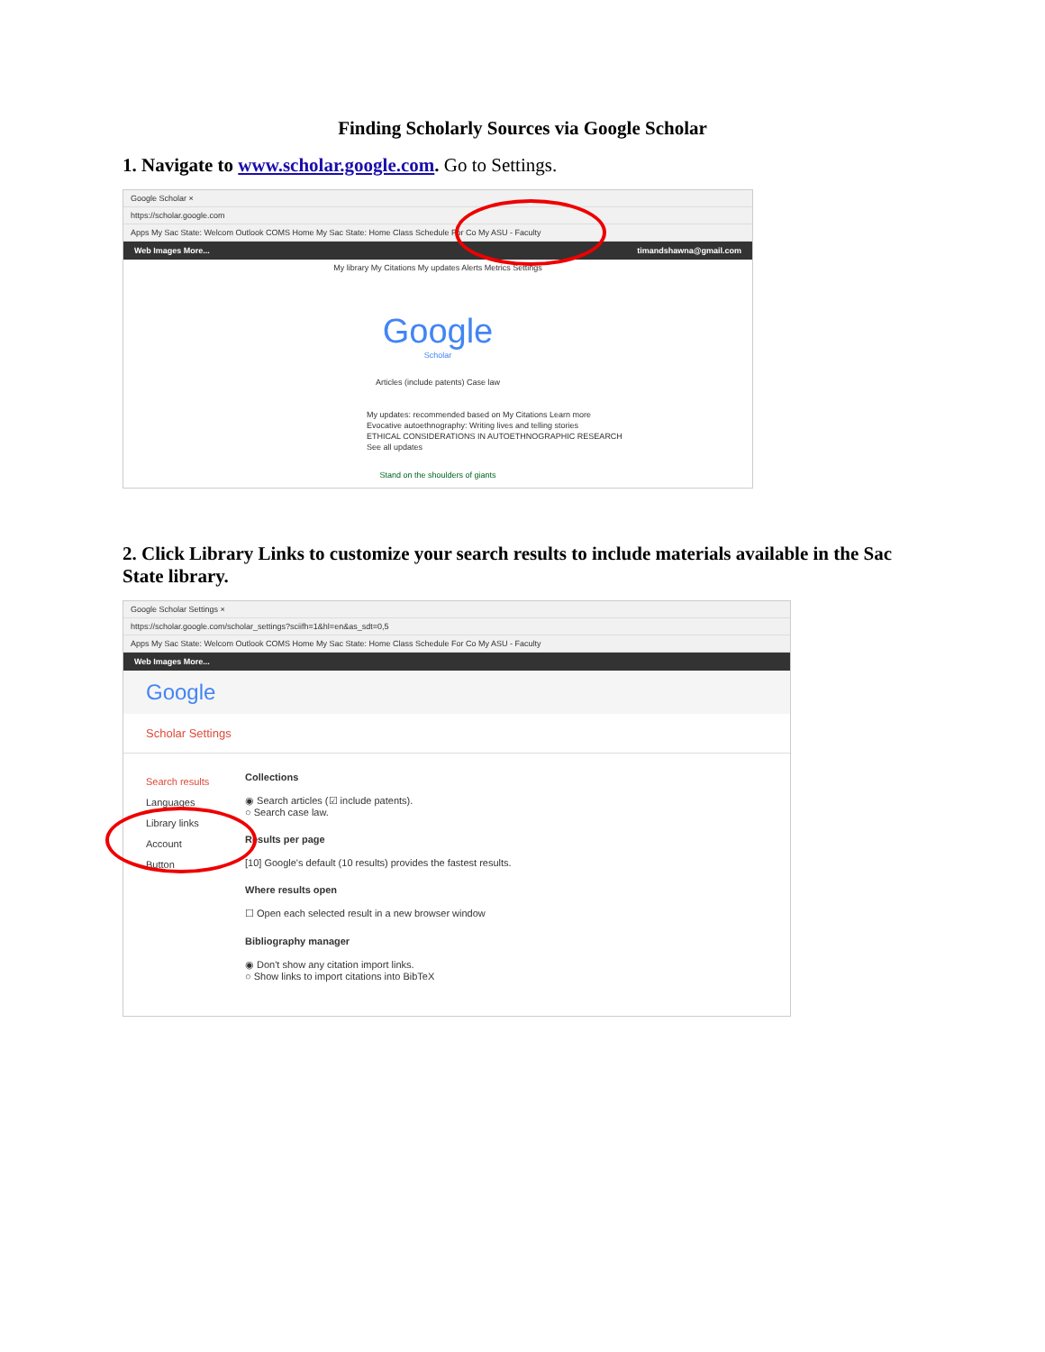Finding Scholarly Sources via Google Scholar
1. Navigate to www.scholar.google.com. Go to Settings.
Google Scholar ×
https://scholar.google.com
Apps My Sac State: Welcom Outlook COMS Home My Sac State: Home Class Schedule For Co My ASU - Faculty
Web Images More... timandshawna@gmail.com
My library My Citations My updates Alerts Metrics Settings
Google
Scholar
Articles (include patents) Case law
My updates: recommended based on My Citations Learn more
Evocative autoethnography: Writing lives and telling stories
ETHICAL CONSIDERATIONS IN AUTOETHNOGRAPHIC RESEARCH
See all updates
Stand on the shoulders of giants
2. Click Library Links to customize your search results to include materials available in the Sac State library.
Google Scholar Settings ×
https://scholar.google.com/scholar_settings?sciifh=1&hl=en&as_sdt=0,5
Apps My Sac State: Welcom Outlook COMS Home My Sac State: Home Class Schedule For Co My ASU - Faculty
Web Images More...
Google
Scholar Settings
Search results
Languages
Library links
Account
Button
Collections
◉ Search articles (☑ include patents).
○ Search case law.
Results per page
[10] Google's default (10 results) provides the fastest results.
Where results open
☐ Open each selected result in a new browser window
Bibliography manager
◉ Don't show any citation import links.
○ Show links to import citations into BibTeX